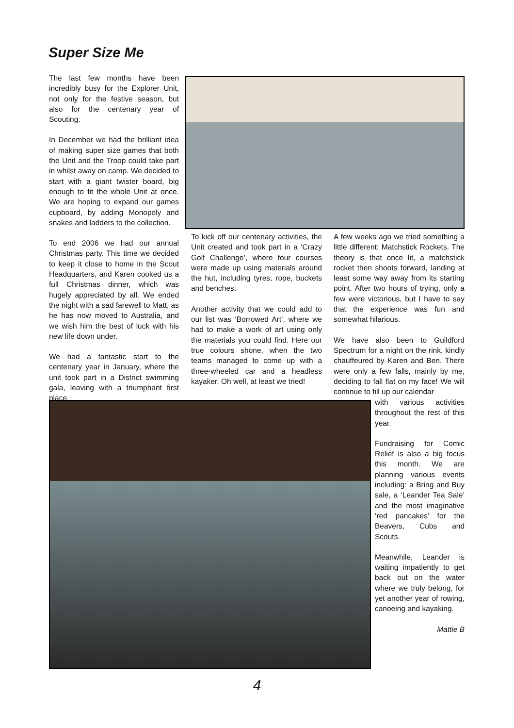Super Size Me
The last few months have been incredibly busy for the Explorer Unit, not only for the festive season, but also for the centenary year of Scouting.
In December we had the brilliant idea of making super size games that both the Unit and the Troop could take part in whilst away on camp. We decided to start with a giant twister board, big enough to fit the whole Unit at once. We are hoping to expand our games cupboard, by adding Monopoly and snakes and ladders to the collection.
To end 2006 we had our annual Christmas party. This time we decided to keep it close to home in the Scout Headquarters, and Karen cooked us a full Christmas dinner, which was hugely appreciated by all. We ended the night with a sad farewell to Matt, as he has now moved to Australia, and we wish him the best of luck with his new life down under.
We had a fantastic start to the centenary year in January, where the unit took part in a District swimming gala, leaving with a triumphant first place.
To kick off our centenary activities, the Unit created and took part in a ‘Crazy Golf Challenge’, where four courses were made up using materials around the hut, including tyres, rope, buckets and benches.
Another activity that we could add to our list was ‘Borrowed Art’, where we had to make a work of art using only the materials you could find. Here our true colours shone, when the two teams managed to come up with a three-wheeled car and a headless kayaker. Oh well, at least we tried!
A few weeks ago we tried something a little different: Matchstick Rockets. The theory is that once lit, a matchstick rocket then shoots forward, landing at least some way away from its starting point. After two hours of trying, only a few were victorious, but I have to say that the experience was fun and somewhat hilarious.
We have also been to Guildford Spectrum for a night on the rink, kindly chauffeured by Karen and Ben. There were only a few falls, mainly by me, deciding to fall flat on my face! We will continue to fill up our calendar
with various activities throughout the rest of this year.
Fundraising for Comic Relief is also a big focus this month. We are planning various events including: a Bring and Buy sale, a ‘Leander Tea Sale’ and the most imaginative ‘red pancakes’ for the Beavers, Cubs and Scouts.
Meanwhile, Leander is waiting impatiently to get back out on the water where we truly belong, for yet another year of rowing, canoeing and kayaking.
Mattie B
4